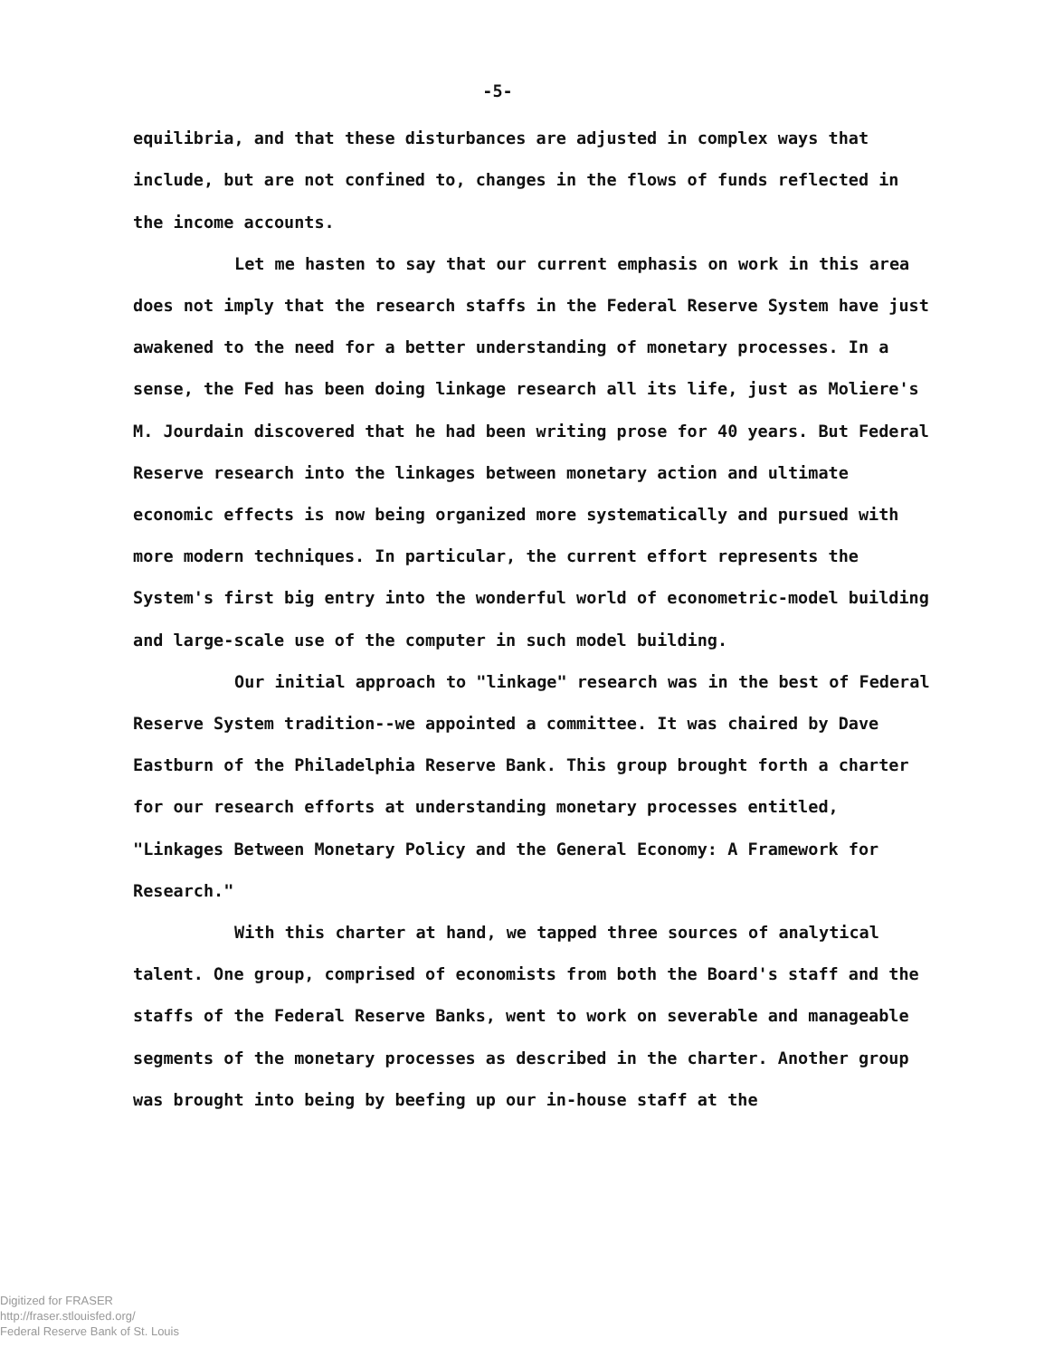-5-
equilibria, and that these disturbances are adjusted in complex ways that include, but are not confined to, changes in the flows of funds reflected in the income accounts.
Let me hasten to say that our current emphasis on work in this area does not imply that the research staffs in the Federal Reserve System have just awakened to the need for a better understanding of monetary processes. In a sense, the Fed has been doing linkage research all its life, just as Moliere's M. Jourdain discovered that he had been writing prose for 40 years. But Federal Reserve research into the linkages between monetary action and ultimate economic effects is now being organized more systematically and pursued with more modern techniques. In particular, the current effort represents the System's first big entry into the wonderful world of econometric-model building and large-scale use of the computer in such model building.
Our initial approach to "linkage" research was in the best of Federal Reserve System tradition--we appointed a committee. It was chaired by Dave Eastburn of the Philadelphia Reserve Bank. This group brought forth a charter for our research efforts at understanding monetary processes entitled, "Linkages Between Monetary Policy and the General Economy: A Framework for Research."
With this charter at hand, we tapped three sources of analytical talent. One group, comprised of economists from both the Board's staff and the staffs of the Federal Reserve Banks, went to work on severable and manageable segments of the monetary processes as described in the charter. Another group was brought into being by beefing up our in-house staff at the
Digitized for FRASER
http://fraser.stlouisfed.org/
Federal Reserve Bank of St. Louis